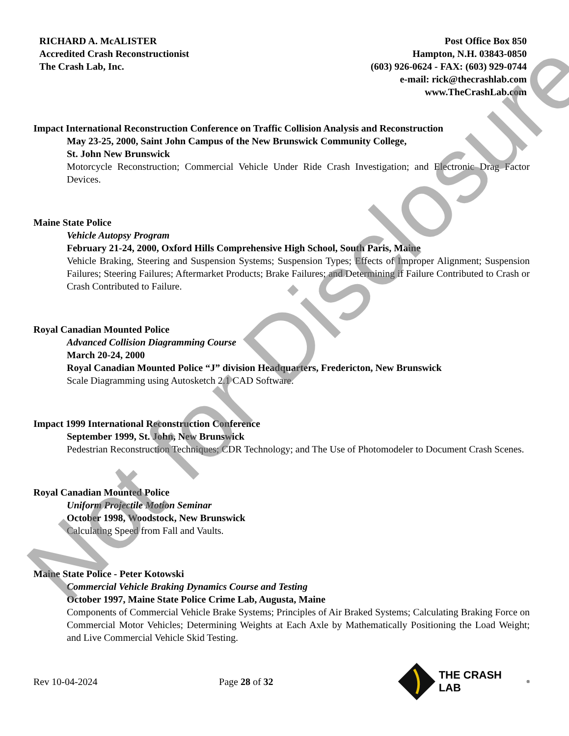RICHARD A. McALISTER
Accredited Crash Reconstructionist
The Crash Lab, Inc.
Post Office Box 850
Hampton, N.H. 03843-0850
(603) 926-0624 - FAX: (603) 929-0744
e-mail: rick@thecrashlab.com
www.TheCrashLab.com
Impact International Reconstruction Conference on Traffic Collision Analysis and Reconstruction
May 23-25, 2000, Saint John Campus of the New Brunswick Community College,
St. John New Brunswick
Motorcycle Reconstruction; Commercial Vehicle Under Ride Crash Investigation; and Electronic Drag Factor Devices.
Maine State Police
Vehicle Autopsy Program
February 21-24, 2000, Oxford Hills Comprehensive High School, South Paris, Maine
Vehicle Braking, Steering and Suspension Systems; Suspension Types; Effects of Improper Alignment; Suspension Failures; Steering Failures; Aftermarket Products; Brake Failures; and Determining if Failure Contributed to Crash or Crash Contributed to Failure.
Royal Canadian Mounted Police
Advanced Collision Diagramming Course
March 20-24, 2000
Royal Canadian Mounted Police “J” division Headquarters, Fredericton, New Brunswick
Scale Diagramming using Autosketch 2.1 CAD Software.
Impact 1999 International Reconstruction Conference
September 1999, St. John, New Brunswick
Pedestrian Reconstruction Techniques; CDR Technology; and The Use of Photomodeler to Document Crash Scenes.
Royal Canadian Mounted Police
Uniform Projectile Motion Seminar
October 1998, Woodstock, New Brunswick
Calculating Speed from Fall and Vaults.
Maine State Police - Peter Kotowski
Commercial Vehicle Braking Dynamics Course and Testing
October 1997, Maine State Police Crime Lab, Augusta, Maine
Components of Commercial Vehicle Brake Systems; Principles of Air Braked Systems; Calculating Braking Force on Commercial Motor Vehicles; Determining Weights at Each Axle by Mathematically Positioning the Load Weight; and Live Commercial Vehicle Skid Testing.
Rev 10-04-2024 Page 28 of 32 THE CRASH LAB<sup>®</sup>
Not for Disclosure